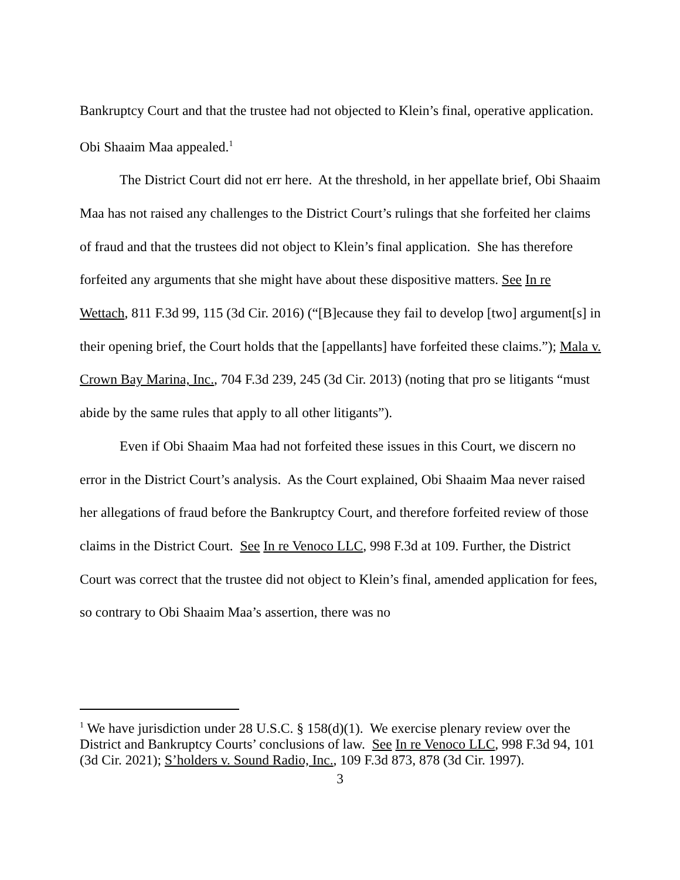Bankruptcy Court and that the trustee had not objected to Klein’s final, operative application. Obi Shaaim Maa appealed.<sup>1</sup>
The District Court did not err here. At the threshold, in her appellate brief, Obi Shaaim Maa has not raised any challenges to the District Court’s rulings that she forfeited her claims of fraud and that the trustees did not object to Klein’s final application. She has therefore forfeited any arguments that she might have about these dispositive matters. See In re Wettach, 811 F.3d 99, 115 (3d Cir. 2016) (“[B]ecause they fail to develop [two] argument[s] in their opening brief, the Court holds that the [appellants] have forfeited these claims.”); Mala v. Crown Bay Marina, Inc., 704 F.3d 239, 245 (3d Cir. 2013) (noting that pro se litigants “must abide by the same rules that apply to all other litigants”).
Even if Obi Shaaim Maa had not forfeited these issues in this Court, we discern no error in the District Court’s analysis. As the Court explained, Obi Shaaim Maa never raised her allegations of fraud before the Bankruptcy Court, and therefore forfeited review of those claims in the District Court. See In re Venoco LLC, 998 F.3d at 109. Further, the District Court was correct that the trustee did not object to Klein’s final, amended application for fees, so contrary to Obi Shaaim Maa’s assertion, there was no
<sup>1</sup> We have jurisdiction under 28 U.S.C. § 158(d)(1). We exercise plenary review over the District and Bankruptcy Courts’ conclusions of law. See In re Venoco LLC, 998 F.3d 94, 101 (3d Cir. 2021); S’holders v. Sound Radio, Inc., 109 F.3d 873, 878 (3d Cir. 1997).
3